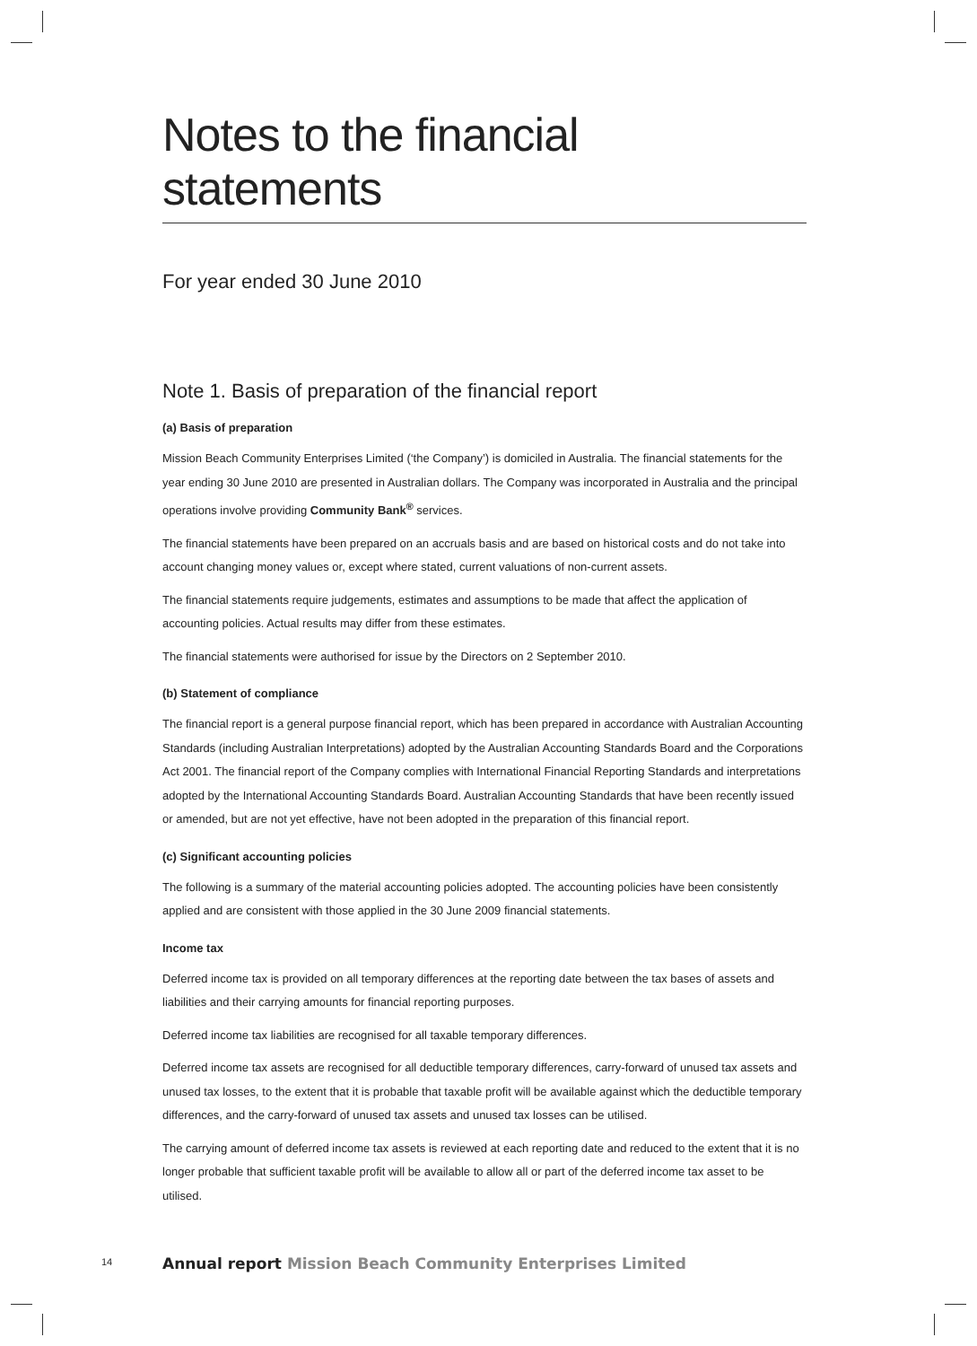Notes to the financial statements
For year ended 30 June 2010
Note 1. Basis of preparation of the financial report
(a) Basis of preparation
Mission Beach Community Enterprises Limited (‘the Company’) is domiciled in Australia. The financial statements for the year ending 30 June 2010 are presented in Australian dollars. The Company was incorporated in Australia and the principal operations involve providing Community Bank<sup>®</sup> services.
The financial statements have been prepared on an accruals basis and are based on historical costs and do not take into account changing money values or, except where stated, current valuations of non-current assets.
The financial statements require judgements, estimates and assumptions to be made that affect the application of accounting policies. Actual results may differ from these estimates.
The financial statements were authorised for issue by the Directors on 2 September 2010.
(b) Statement of compliance
The financial report is a general purpose financial report, which has been prepared in accordance with Australian Accounting Standards (including Australian Interpretations) adopted by the Australian Accounting Standards Board and the Corporations Act 2001. The financial report of the Company complies with International Financial Reporting Standards and interpretations adopted by the International Accounting Standards Board. Australian Accounting Standards that have been recently issued or amended, but are not yet effective, have not been adopted in the preparation of this financial report.
(c) Significant accounting policies
The following is a summary of the material accounting policies adopted. The accounting policies have been consistently applied and are consistent with those applied in the 30 June 2009 financial statements.
Income tax
Deferred income tax is provided on all temporary differences at the reporting date between the tax bases of assets and liabilities and their carrying amounts for financial reporting purposes.
Deferred income tax liabilities are recognised for all taxable temporary differences.
Deferred income tax assets are recognised for all deductible temporary differences, carry-forward of unused tax assets and unused tax losses, to the extent that it is probable that taxable profit will be available against which the deductible temporary differences, and the carry-forward of unused tax assets and unused tax losses can be utilised.
The carrying amount of deferred income tax assets is reviewed at each reporting date and reduced to the extent that it is no longer probable that sufficient taxable profit will be available to allow all or part of the deferred income tax asset to be utilised.
14
Annual report Mission Beach Community Enterprises Limited